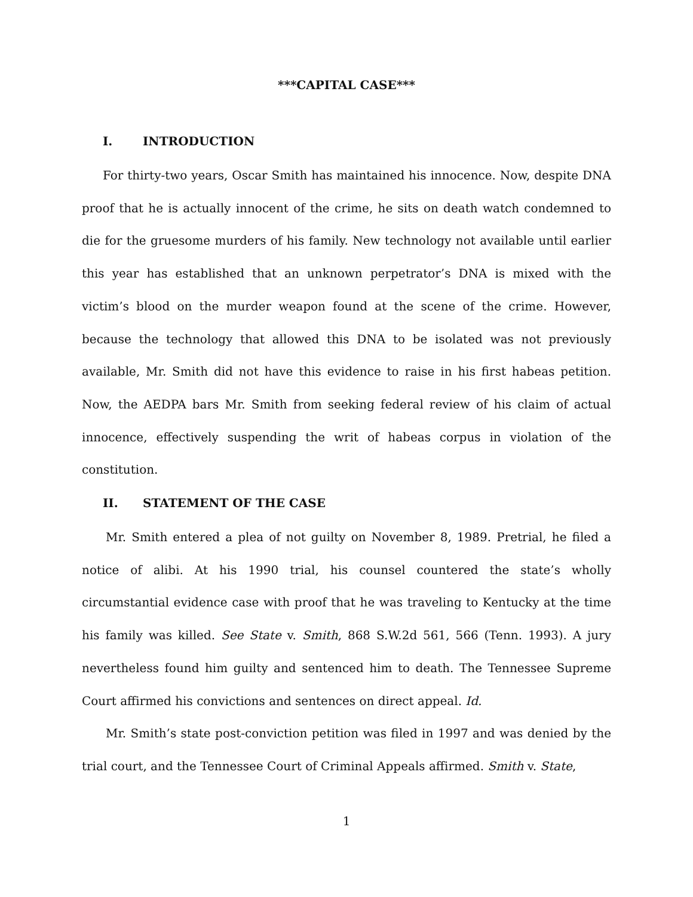***CAPITAL CASE***
I. INTRODUCTION
For thirty-two years, Oscar Smith has maintained his innocence. Now, despite DNA proof that he is actually innocent of the crime, he sits on death watch condemned to die for the gruesome murders of his family. New technology not available until earlier this year has established that an unknown perpetrator’s DNA is mixed with the victim’s blood on the murder weapon found at the scene of the crime. However, because the technology that allowed this DNA to be isolated was not previously available, Mr. Smith did not have this evidence to raise in his first habeas petition. Now, the AEDPA bars Mr. Smith from seeking federal review of his claim of actual innocence, effectively suspending the writ of habeas corpus in violation of the constitution.
II. STATEMENT OF THE CASE
Mr. Smith entered a plea of not guilty on November 8, 1989. Pretrial, he filed a notice of alibi. At his 1990 trial, his counsel countered the state’s wholly circumstantial evidence case with proof that he was traveling to Kentucky at the time his family was killed. See State v. Smith, 868 S.W.2d 561, 566 (Tenn. 1993). A jury nevertheless found him guilty and sentenced him to death. The Tennessee Supreme Court affirmed his convictions and sentences on direct appeal. Id.
Mr. Smith’s state post-conviction petition was filed in 1997 and was denied by the trial court, and the Tennessee Court of Criminal Appeals affirmed. Smith v. State,
1